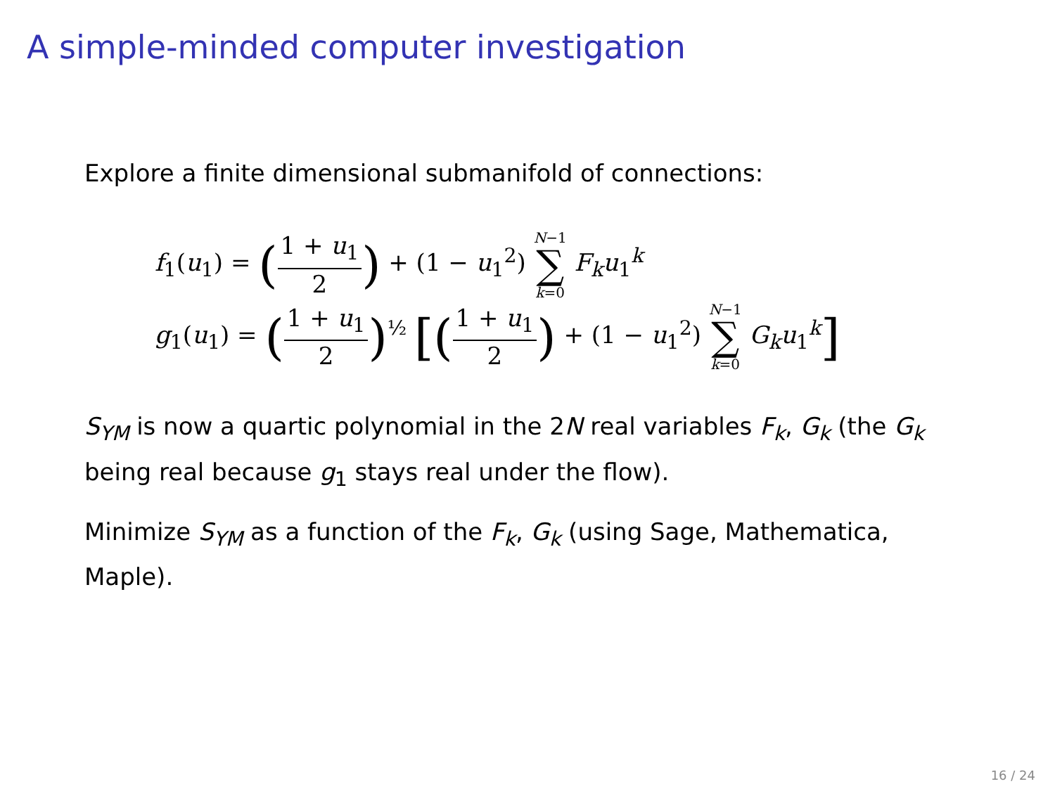A simple-minded computer investigation
Explore a finite dimensional submanifold of connections:
f<sub>1</sub>(u<sub>1</sub>) = (1 + u<sub>1</sub> 2) + (1 − u<sub>1</sub><sup>2</sup>) N−1 ∑ k=0 F<sub>k</sub> u<sub>1</sub><sup>k</sup>
g<sub>1</sub>(u<sub>1</sub>) = (1 + u<sub>1</sub> 2)<sup>½</sup> [(1 + u<sub>1</sub> 2) + (1 − u<sub>1</sub><sup>2</sup>) N−1 ∑ k=0 G<sub>k</sub> u<sub>1</sub><sup>k</sup>]
S<sub>YM</sub> is now a quartic polynomial in the 2N real variables F<sub>k</sub>, G<sub>k</sub> (the G<sub>k</sub> being real because g<sub>1</sub> stays real under the flow).
Minimize S<sub>YM</sub> as a function of the F<sub>k</sub>, G<sub>k</sub> (using Sage, Mathematica, Maple).
16 / 24